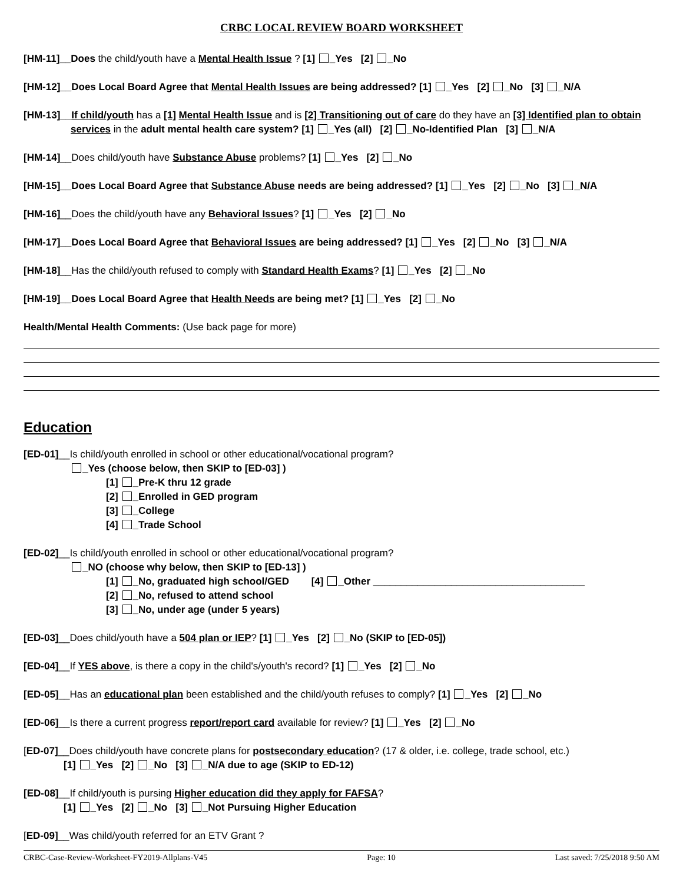CRBC LOCAL REVIEW BOARD WORKSHEET
[HM-11]__Does the child/youth have a Mental Health Issue ? [1] _Yes [2] _No
[HM-12]__Does Local Board Agree that Mental Health Issues are being addressed? [1] _Yes [2] _No [3] _N/A
[HM-13]__If child/youth has a [1] Mental Health Issue and is [2] Transitioning out of care do they have an [3] Identified plan to obtain
services in the adult mental health care system? [1] _Yes (all) [2] _No-Identified Plan [3] _N/A
[HM-14]__Does child/youth have Substance Abuse problems? [1] _Yes [2] _No
[HM-15]__Does Local Board Agree that Substance Abuse needs are being addressed? [1] _Yes [2] _No [3] _N/A
[HM-16]__Does the child/youth have any Behavioral Issues? [1] _Yes [2] _No
[HM-17]__Does Local Board Agree that Behavioral Issues are being addressed? [1] _Yes [2] _No [3] _N/A
[HM-18]__Has the child/youth refused to comply with Standard Health Exams? [1] _Yes [2] _No
[HM-19]__Does Local Board Agree that Health Needs are being met? [1] _Yes [2] _No
Health/Mental Health Comments: (Use back page for more)
Education
[ED-01]__Is child/youth enrolled in school or other educational/vocational program?
_Yes (choose below, then SKIP to [ED-03] )
[1] _Pre-K thru 12 grade
[2] _Enrolled in GED program
[3] _College
[4] _Trade School
[ED-02]__Is child/youth enrolled in school or other educational/vocational program?
_NO (choose why below, then SKIP to [ED-13] )
[1] _No, graduated high school/GED [4] _Other ______________________________________
[2] _No, refused to attend school
[3] _No, under age (under 5 years)
[ED-03]__Does child/youth have a 504 plan or IEP? [1] _Yes [2] _No (SKIP to [ED-05])
[ED-04]__If YES above, is there a copy in the child's/youth's record? [1] _Yes [2] _No
[ED-05]__Has an educational plan been established and the child/youth refuses to comply? [1] _Yes [2] _No
[ED-06]__Is there a current progress report/report card available for review? [1] _Yes [2] _No
[ED-07]__Does child/youth have concrete plans for postsecondary education? (17 & older, i.e. college, trade school, etc.)
[1] _Yes [2] _No [3] _N/A due to age (SKIP to ED-12)
[ED-08]__If child/youth is pursing Higher education did they apply for FAFSA?
[1] _Yes [2] _No [3] _Not Pursuing Higher Education
[ED-09]__Was child/youth referred for an ETV Grant ?
CRBC-Case-Review-Worksheet-FY2019-Allplans-V45 Page: 10 Last saved: 7/25/2018 9:50 AM